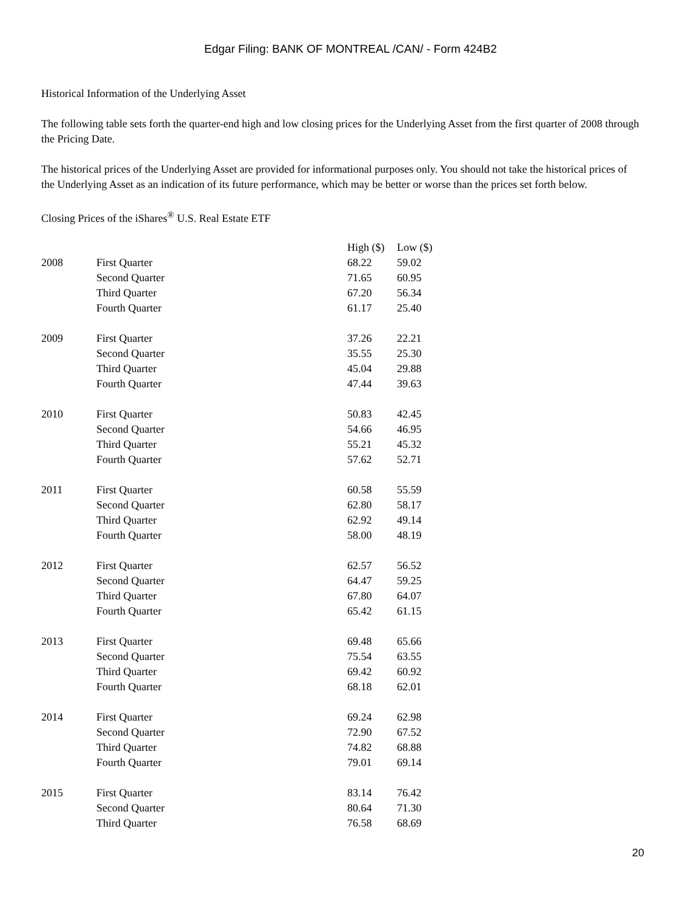Edgar Filing: BANK OF MONTREAL /CAN/ - Form 424B2
Historical Information of the Underlying Asset
The following table sets forth the quarter-end high and low closing prices for the Underlying Asset from the first quarter of 2008 through the Pricing Date.
The historical prices of the Underlying Asset are provided for informational purposes only. You should not take the historical prices of the Underlying Asset as an indication of its future performance, which may be better or worse than the prices set forth below.
Closing Prices of the iShares<sup>®</sup> U.S. Real Estate ETF
| | | High ($) | Low ($) |
| --- | --- | --- | --- |
| 2008 | First Quarter | 68.22 | 59.02 |
| | Second Quarter | 71.65 | 60.95 |
| | Third Quarter | 67.20 | 56.34 |
| | Fourth Quarter | 61.17 | 25.40 |
| 2009 | First Quarter | 37.26 | 22.21 |
| | Second Quarter | 35.55 | 25.30 |
| | Third Quarter | 45.04 | 29.88 |
| | Fourth Quarter | 47.44 | 39.63 |
| 2010 | First Quarter | 50.83 | 42.45 |
| | Second Quarter | 54.66 | 46.95 |
| | Third Quarter | 55.21 | 45.32 |
| | Fourth Quarter | 57.62 | 52.71 |
| 2011 | First Quarter | 60.58 | 55.59 |
| | Second Quarter | 62.80 | 58.17 |
| | Third Quarter | 62.92 | 49.14 |
| | Fourth Quarter | 58.00 | 48.19 |
| 2012 | First Quarter | 62.57 | 56.52 |
| | Second Quarter | 64.47 | 59.25 |
| | Third Quarter | 67.80 | 64.07 |
| | Fourth Quarter | 65.42 | 61.15 |
| 2013 | First Quarter | 69.48 | 65.66 |
| | Second Quarter | 75.54 | 63.55 |
| | Third Quarter | 69.42 | 60.92 |
| | Fourth Quarter | 68.18 | 62.01 |
| 2014 | First Quarter | 69.24 | 62.98 |
| | Second Quarter | 72.90 | 67.52 |
| | Third Quarter | 74.82 | 68.88 |
| | Fourth Quarter | 79.01 | 69.14 |
| 2015 | First Quarter | 83.14 | 76.42 |
| | Second Quarter | 80.64 | 71.30 |
| | Third Quarter | 76.58 | 68.69 |
20